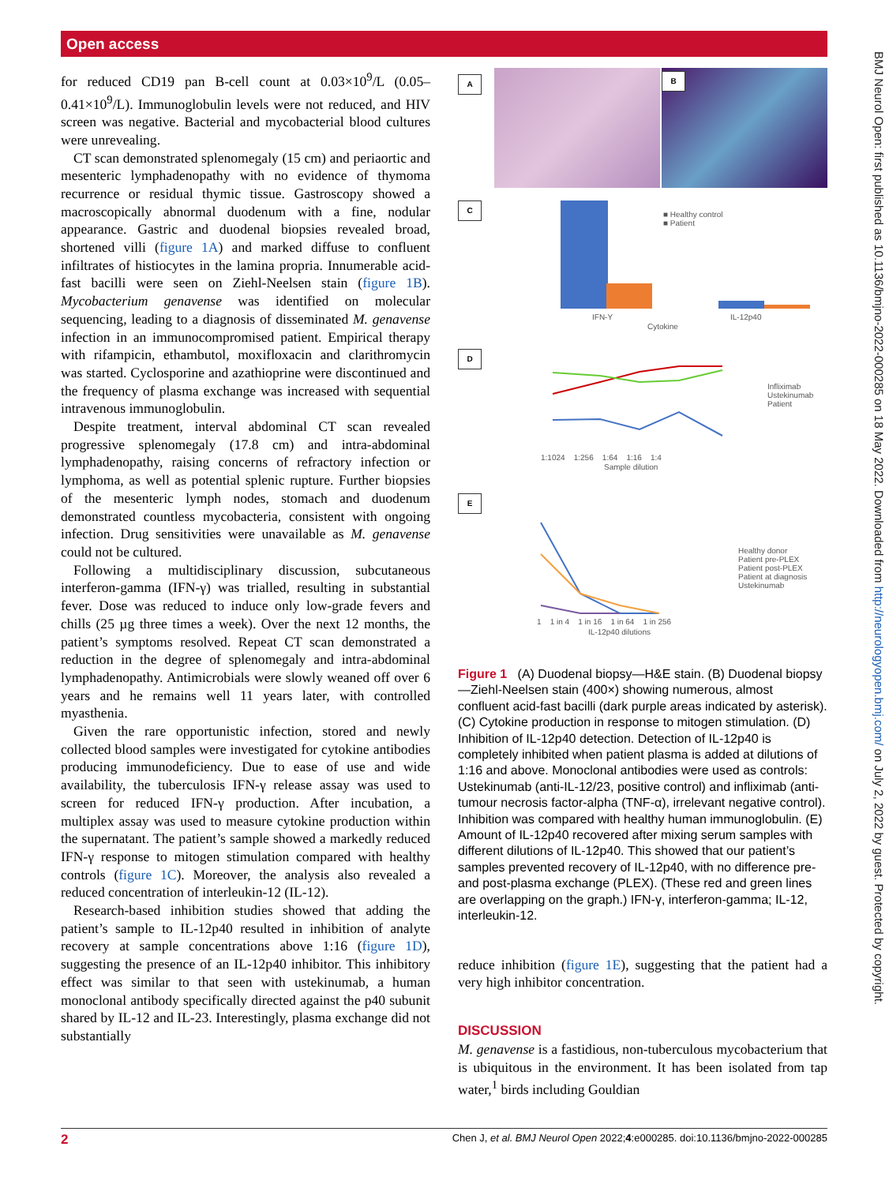Open access
BMJ Neurol Open: first published as 10.1136/bmjno-2022-000285 on 18 May 2022. Downloaded from http://neurologyopen.bmj.com/ on July 2, 2022 by guest. Protected by copyright.
for reduced CD19 pan B-cell count at 0.03×10<sup>9</sup>/L (0.05–0.41×10<sup>9</sup>/L). Immunoglobulin levels were not reduced, and HIV screen was negative. Bacterial and mycobacterial blood cultures were unrevealing.
CT scan demonstrated splenomegaly (15 cm) and periaortic and mesenteric lymphadenopathy with no evidence of thymoma recurrence or residual thymic tissue. Gastroscopy showed a macroscopically abnormal duodenum with a fine, nodular appearance. Gastric and duodenal biopsies revealed broad, shortened villi (figure 1A) and marked diffuse to confluent infiltrates of histiocytes in the lamina propria. Innumerable acid-fast bacilli were seen on Ziehl-Neelsen stain (figure 1B). Mycobacterium genavense was identified on molecular sequencing, leading to a diagnosis of disseminated M. genavense infection in an immunocompromised patient. Empirical therapy with rifampicin, ethambutol, moxifloxacin and clarithromycin was started. Cyclosporine and azathioprine were discontinued and the frequency of plasma exchange was increased with sequential intravenous immunoglobulin.
Despite treatment, interval abdominal CT scan revealed progressive splenomegaly (17.8 cm) and intra-abdominal lymphadenopathy, raising concerns of refractory infection or lymphoma, as well as potential splenic rupture. Further biopsies of the mesenteric lymph nodes, stomach and duodenum demonstrated countless mycobacteria, consistent with ongoing infection. Drug sensitivities were unavailable as M. genavense could not be cultured.
Following a multidisciplinary discussion, subcutaneous interferon-gamma (IFN-γ) was trialled, resulting in substantial fever. Dose was reduced to induce only low-grade fevers and chills (25 µg three times a week). Over the next 12 months, the patient’s symptoms resolved. Repeat CT scan demonstrated a reduction in the degree of splenomegaly and intra-abdominal lymphadenopathy. Antimicrobials were slowly weaned off over 6 years and he remains well 11 years later, with controlled myasthenia.
Given the rare opportunistic infection, stored and newly collected blood samples were investigated for cytokine antibodies producing immunodeficiency. Due to ease of use and wide availability, the tuberculosis IFN-γ release assay was used to screen for reduced IFN-γ production. After incubation, a multiplex assay was used to measure cytokine production within the supernatant. The patient’s sample showed a markedly reduced IFN-γ response to mitogen stimulation compared with healthy controls (figure 1C). Moreover, the analysis also revealed a reduced concentration of interleukin-12 (IL-12).
Research-based inhibition studies showed that adding the patient’s sample to IL-12p40 resulted in inhibition of analyte recovery at sample concentrations above 1:16 (figure 1D), suggesting the presence of an IL-12p40 inhibitor. This inhibitory effect was similar to that seen with ustekinumab, a human monoclonal antibody specifically directed against the p40 subunit shared by IL-12 and IL-23. Interestingly, plasma exchange did not substantially
A
B
C
■ Healthy control
■ Patient
IFN-Y IL-12p40
Cytokine
D
Infliximab
Ustekinumab
Patient
1:1024 1:256 1:64 1:16 1:4
Sample dilution
E
Healthy donor
Patient pre-PLEX
Patient post-PLEX
Patient at diagnosis
Ustekinumab
1 1 in 4 1 in 16 1 in 64 1 in 256
IL-12p40 dilutions
Figure 1 (A) Duodenal biopsy—H&E stain. (B) Duodenal biopsy—Ziehl-Neelsen stain (400×) showing numerous, almost confluent acid-fast bacilli (dark purple areas indicated by asterisk). (C) Cytokine production in response to mitogen stimulation. (D) Inhibition of IL-12p40 detection. Detection of IL-12p40 is completely inhibited when patient plasma is added at dilutions of 1:16 and above. Monoclonal antibodies were used as controls: Ustekinumab (anti-IL-12/23, positive control) and infliximab (anti-tumour necrosis factor-alpha (TNF-α), irrelevant negative control). Inhibition was compared with healthy human immunoglobulin. (E) Amount of IL-12p40 recovered after mixing serum samples with different dilutions of IL-12p40. This showed that our patient’s samples prevented recovery of IL-12p40, with no difference pre- and post-plasma exchange (PLEX). (These red and green lines are overlapping on the graph.) IFN-γ, interferon-gamma; IL-12, interleukin-12.
reduce inhibition (figure 1E), suggesting that the patient had a very high inhibitor concentration.
DISCUSSION
M. genavense is a fastidious, non-tuberculous mycobacterium that is ubiquitous in the environment. It has been isolated from tap water,<sup>1</sup> birds including Gouldian
2 Chen J, et al. BMJ Neurol Open 2022;4:e000285. doi:10.1136/bmjno-2022-000285